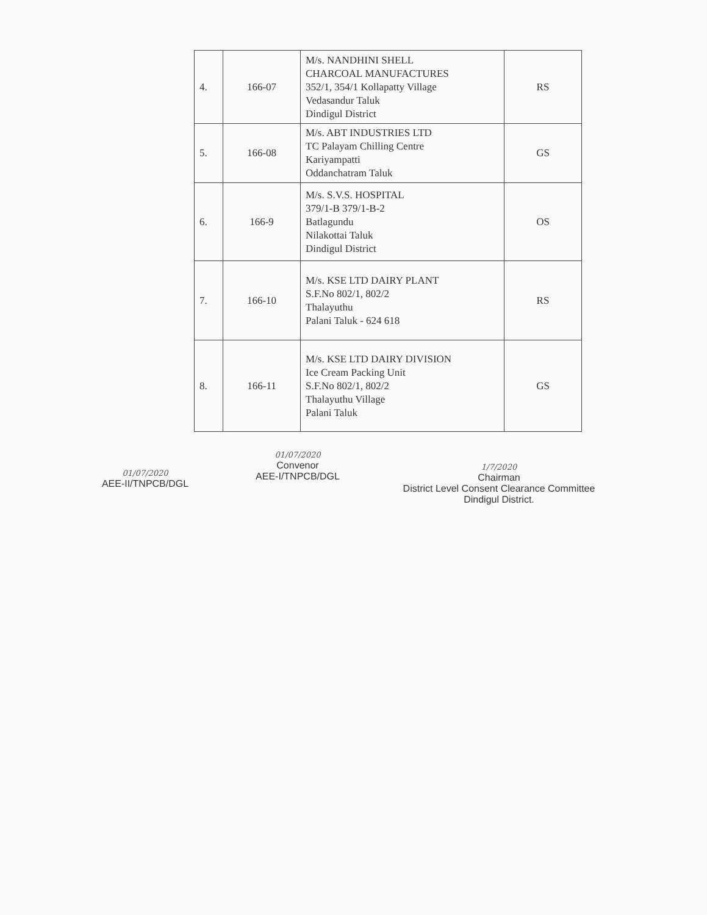| 4. | 166-07 | M/s. NANDHINI SHELL CHARCOAL MANUFACTURES 352/1, 354/1 Kollapatty Village Vedasandur Taluk Dindigul District | RS |
| 5. | 166-08 | M/s. ABT INDUSTRIES LTD TC Palayam Chilling Centre Kariyampatti Oddanchatram Taluk | GS |
| 6. | 166-9 | M/s. S.V.S. HOSPITAL 379/1-B 379/1-B-2 Batlagundu Nilakottai Taluk Dindigul District | OS |
| 7. | 166-10 | M/s. KSE LTD DAIRY PLANT S.F.No 802/1, 802/2 Thalayuthu Palani Taluk - 624 618 | RS |
| 8. | 166-11 | M/s. KSE LTD DAIRY DIVISION Ice Cream Packing Unit S.F.No 802/1, 802/2 Thalayuthu Village Palani Taluk | GS |
01/07/2020
AEE-II/TNPCB/DGL
01/07/2020
Convenor
AEE-I/TNPCB/DGL
1/7/2020
Chairman
District Level Consent Clearance Committee
Dindigul District.